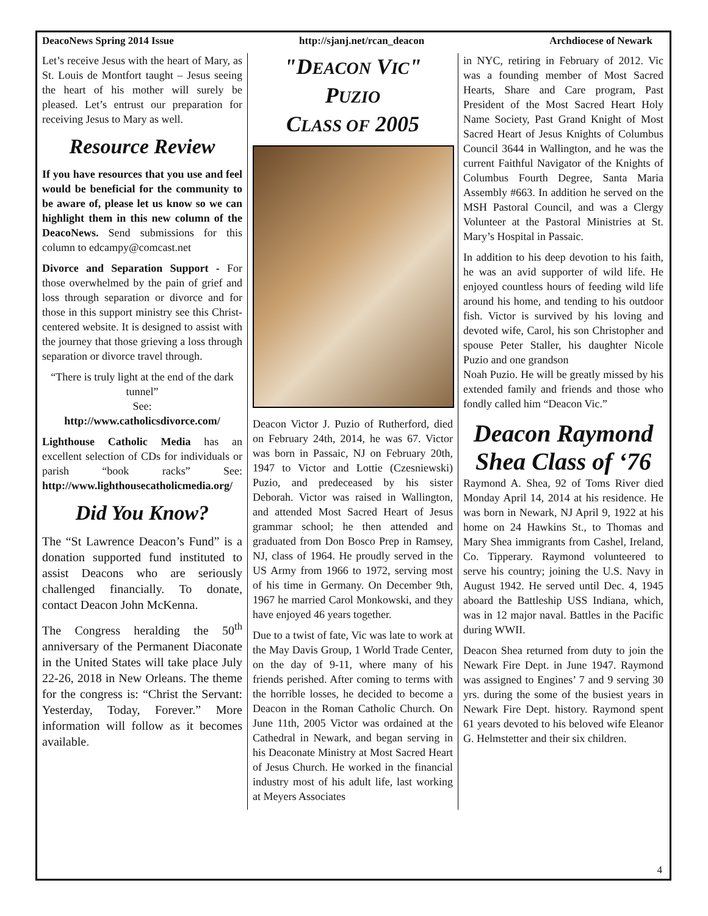DeacoNews Spring 2014 Issue http://sjanj.net/rcan_deacon Archdiocese of Newark
Let’s receive Jesus with the heart of Mary, as St. Louis de Montfort taught – Jesus seeing the heart of his mother will surely be pleased. Let’s entrust our preparation for receiving Jesus to Mary as well.
Resource Review
If you have resources that you use and feel would be beneficial for the community to be aware of, please let us know so we can highlight them in this new column of the DeacoNews. Send submissions for this column to edcampy@comcast.net
Divorce and Separation Support - For those overwhelmed by the pain of grief and loss through separation or divorce and for those in this support ministry see this Christ-centered website. It is designed to assist with the journey that those grieving a loss through separation or divorce travel through.
“There is truly light at the end of the dark tunnel”
See:
http://www.catholicsdivorce.com/
Lighthouse Catholic Media has an excellent selection of CDs for individuals or parish “book racks” See: http://www.lighthousecatholicmedia.org/
Did You Know?
The “St Lawrence Deacon’s Fund” is a donation supported fund instituted to assist Deacons who are seriously challenged financially. To donate, contact Deacon John McKenna.
The Congress heralding the 50<sup>th</sup> anniversary of the Permanent Diaconate in the United States will take place July 22-26, 2018 in New Orleans. The theme for the congress is: “Christ the Servant: Yesterday, Today, Forever.” More information will follow as it becomes available.
"DEACON VIC"
PUZIO
CLASS OF 2005
Deacon Victor J. Puzio of Rutherford, died on February 24th, 2014, he was 67. Victor was born in Passaic, NJ on February 20th, 1947 to Victor and Lottie (Czesniewski) Puzio, and predeceased by his sister Deborah. Victor was raised in Wallington, and attended Most Sacred Heart of Jesus grammar school; he then attended and graduated from Don Bosco Prep in Ramsey, NJ, class of 1964. He proudly served in the US Army from 1966 to 1972, serving most of his time in Germany. On December 9th, 1967 he married Carol Monkowski, and they have enjoyed 46 years together.
Due to a twist of fate, Vic was late to work at the May Davis Group, 1 World Trade Center, on the day of 9-11, where many of his friends perished. After coming to terms with the horrible losses, he decided to become a Deacon in the Roman Catholic Church. On June 11th, 2005 Victor was ordained at the Cathedral in Newark, and began serving in his Deaconate Ministry at Most Sacred Heart of Jesus Church. He worked in the financial industry most of his adult life, last working at Meyers Associates
in NYC, retiring in February of 2012. Vic was a founding member of Most Sacred Hearts, Share and Care program, Past President of the Most Sacred Heart Holy Name Society, Past Grand Knight of Most Sacred Heart of Jesus Knights of Columbus Council 3644 in Wallington, and he was the current Faithful Navigator of the Knights of Columbus Fourth Degree, Santa Maria Assembly #663. In addition he served on the MSH Pastoral Council, and was a Clergy Volunteer at the Pastoral Ministries at St. Mary’s Hospital in Passaic.
In addition to his deep devotion to his faith, he was an avid supporter of wild life. He enjoyed countless hours of feeding wild life around his home, and tending to his outdoor fish. Victor is survived by his loving and devoted wife, Carol, his son Christopher and spouse Peter Staller, his daughter Nicole Puzio and one grandson
Noah Puzio. He will be greatly missed by his extended family and friends and those who fondly called him “Deacon Vic.”
Deacon Raymond Shea Class of ‘76
Raymond A. Shea, 92 of Toms River died Monday April 14, 2014 at his residence. He was born in Newark, NJ April 9, 1922 at his home on 24 Hawkins St., to Thomas and Mary Shea immigrants from Cashel, Ireland, Co. Tipperary. Raymond volunteered to serve his country; joining the U.S. Navy in August 1942. He served until Dec. 4, 1945 aboard the Battleship USS Indiana, which, was in 12 major naval. Battles in the Pacific during WWII.
Deacon Shea returned from duty to join the Newark Fire Dept. in June 1947. Raymond was assigned to Engines’ 7 and 9 serving 30 yrs. during the some of the busiest years in Newark Fire Dept. history. Raymond spent 61 years devoted to his beloved wife Eleanor G. Helmstetter and their six children.
4